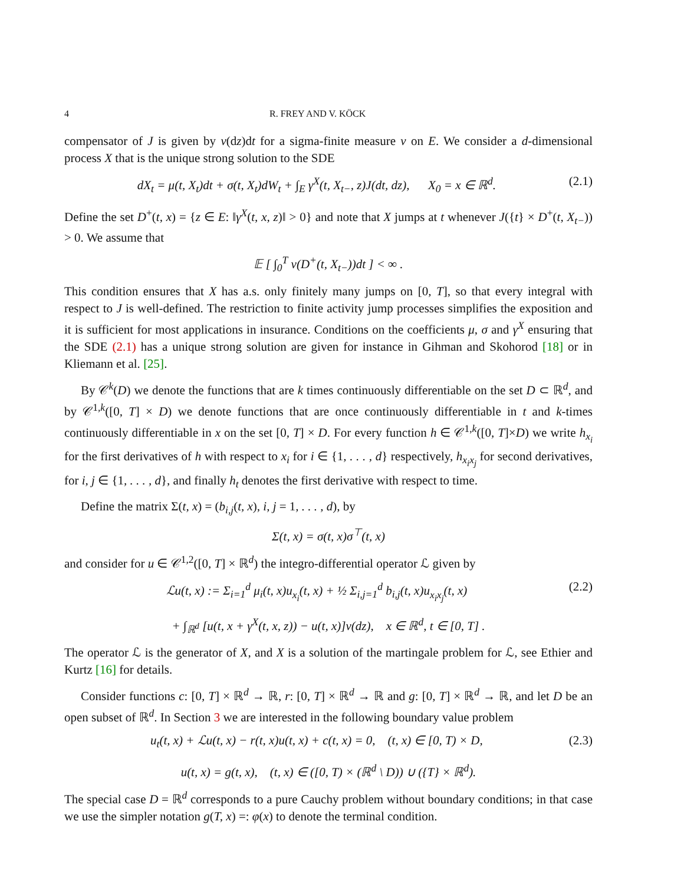4 R. FREY AND V. KÖCK
compensator of J is given by ν(dz)dt for a sigma-finite measure ν on E. We consider a d-dimensional process X that is the unique strong solution to the SDE
dX<sub>t</sub> = μ(t, X<sub>t</sub>)dt + σ(t, X<sub>t</sub>)dW<sub>t</sub> + ∫<sub>E</sub> γ<sup>X</sup>(t, X<sub>t−</sub>, z)J(dt, dz), X<sub>0</sub> = x ∈ ℝ<sup>d</sup>. (2.1)
Define the set D<sup>+</sup>(t, x) = {z ∈ E: ‖γ<sup>X</sup>(t, x, z)‖ > 0} and note that X jumps at t whenever J({t} × D<sup>+</sup>(t, X<sub>t−</sub>)) > 0. We assume that
𝔼 [ ∫<sub>0</sub><sup>T</sup> ν(D<sup>+</sup>(t, X<sub>t−</sub>))dt ] < ∞ .
This condition ensures that X has a.s. only finitely many jumps on [0, T], so that every integral with respect to J is well-defined. The restriction to finite activity jump processes simplifies the exposition and it is sufficient for most applications in insurance. Conditions on the coefficients μ, σ and γ<sup>X</sup> ensuring that the SDE (2.1) has a unique strong solution are given for instance in Gihman and Skohorod [18] or in Kliemann et al. [25].
By 𝒞<sup>k</sup>(D) we denote the functions that are k times continuously differentiable on the set D ⊂ ℝ<sup>d</sup>, and by 𝒞<sup>1,k</sup>([0, T] × D) we denote functions that are once continuously differentiable in t and k-times continuously differentiable in x on the set [0, T] × D. For every function h ∈ 𝒞<sup>1,k</sup>([0, T]×D) we write h<sub>x<sub>i</sub></sub> for the first derivatives of h with respect to x<sub>i</sub> for i ∈ {1, . . . , d} respectively, h<sub>x<sub>i</sub>x<sub>j</sub></sub> for second derivatives, for i, j ∈ {1, . . . , d}, and finally h<sub>t</sub> denotes the first derivative with respect to time.
Define the matrix Σ(t, x) = (b<sub>i,j</sub>(t, x), i, j = 1, . . . , d), by
Σ(t, x) = σ(t, x)σ<sup>⊤</sup>(t, x)
and consider for u ∈ 𝒞<sup>1,2</sup>([0, T] × ℝ<sup>d</sup>) the integro-differential operator ℒ given by
ℒu(t, x) := Σ<sub>i=1</sub><sup>d</sup> μ<sub>i</sub>(t, x)u<sub>x<sub>i</sub></sub>(t, x) + ½ Σ<sub>i,j=1</sub><sup>d</sup> b<sub>i,j</sub>(t, x)u<sub>x<sub>i</sub>x<sub>j</sub></sub>(t, x) (2.2)
+ ∫<sub>ℝ<sup>d</sup></sub> [u(t, x + γ<sup>X</sup>(t, x, z)) − u(t, x)]ν(dz), x ∈ ℝ<sup>d</sup>, t ∈ [0, T] .
The operator ℒ is the generator of X, and X is a solution of the martingale problem for ℒ, see Ethier and Kurtz [16] for details.
Consider functions c: [0, T] × ℝ<sup>d</sup> → ℝ, r: [0, T] × ℝ<sup>d</sup> → ℝ and g: [0, T] × ℝ<sup>d</sup> → ℝ, and let D be an open subset of ℝ<sup>d</sup>. In Section 3 we are interested in the following boundary value problem
u<sub>t</sub>(t, x) + ℒu(t, x) − r(t, x)u(t, x) + c(t, x) = 0, (t, x) ∈ [0, T) × D, (2.3)
u(t, x) = g(t, x), (t, x) ∈ ([0, T) × (ℝ<sup>d</sup> \ D)) ∪ ({T} × ℝ<sup>d</sup>).
The special case D = ℝ<sup>d</sup> corresponds to a pure Cauchy problem without boundary conditions; in that case we use the simpler notation g(T, x) =: φ(x) to denote the terminal condition.